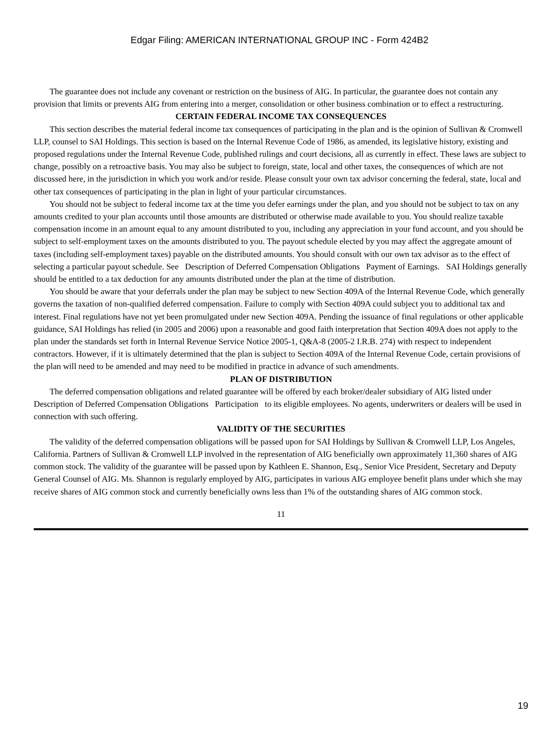Edgar Filing: AMERICAN INTERNATIONAL GROUP INC - Form 424B2
The guarantee does not include any covenant or restriction on the business of AIG. In particular, the guarantee does not contain any provision that limits or prevents AIG from entering into a merger, consolidation or other business combination or to effect a restructuring.
CERTAIN FEDERAL INCOME TAX CONSEQUENCES
This section describes the material federal income tax consequences of participating in the plan and is the opinion of Sullivan & Cromwell LLP, counsel to SAI Holdings. This section is based on the Internal Revenue Code of 1986, as amended, its legislative history, existing and proposed regulations under the Internal Revenue Code, published rulings and court decisions, all as currently in effect. These laws are subject to change, possibly on a retroactive basis. You may also be subject to foreign, state, local and other taxes, the consequences of which are not discussed here, in the jurisdiction in which you work and/or reside. Please consult your own tax advisor concerning the federal, state, local and other tax consequences of participating in the plan in light of your particular circumstances.
You should not be subject to federal income tax at the time you defer earnings under the plan, and you should not be subject to tax on any amounts credited to your plan accounts until those amounts are distributed or otherwise made available to you. You should realize taxable compensation income in an amount equal to any amount distributed to you, including any appreciation in your fund account, and you should be subject to self-employment taxes on the amounts distributed to you. The payout schedule elected by you may affect the aggregate amount of taxes (including self-employment taxes) payable on the distributed amounts. You should consult with our own tax advisor as to the effect of selecting a particular payout schedule. See Description of Deferred Compensation Obligations Payment of Earnings. SAI Holdings generally should be entitled to a tax deduction for any amounts distributed under the plan at the time of distribution.
You should be aware that your deferrals under the plan may be subject to new Section 409A of the Internal Revenue Code, which generally governs the taxation of non-qualified deferred compensation. Failure to comply with Section 409A could subject you to additional tax and interest. Final regulations have not yet been promulgated under new Section 409A. Pending the issuance of final regulations or other applicable guidance, SAI Holdings has relied (in 2005 and 2006) upon a reasonable and good faith interpretation that Section 409A does not apply to the plan under the standards set forth in Internal Revenue Service Notice 2005-1, Q&A-8 (2005-2 I.R.B. 274) with respect to independent contractors. However, if it is ultimately determined that the plan is subject to Section 409A of the Internal Revenue Code, certain provisions of the plan will need to be amended and may need to be modified in practice in advance of such amendments.
PLAN OF DISTRIBUTION
The deferred compensation obligations and related guarantee will be offered by each broker/dealer subsidiary of AIG listed under Description of Deferred Compensation Obligations Participation to its eligible employees. No agents, underwriters or dealers will be used in connection with such offering.
VALIDITY OF THE SECURITIES
The validity of the deferred compensation obligations will be passed upon for SAI Holdings by Sullivan & Cromwell LLP, Los Angeles, California. Partners of Sullivan & Cromwell LLP involved in the representation of AIG beneficially own approximately 11,360 shares of AIG common stock. The validity of the guarantee will be passed upon by Kathleen E. Shannon, Esq., Senior Vice President, Secretary and Deputy General Counsel of AIG. Ms. Shannon is regularly employed by AIG, participates in various AIG employee benefit plans under which she may receive shares of AIG common stock and currently beneficially owns less than 1% of the outstanding shares of AIG common stock.
11
19